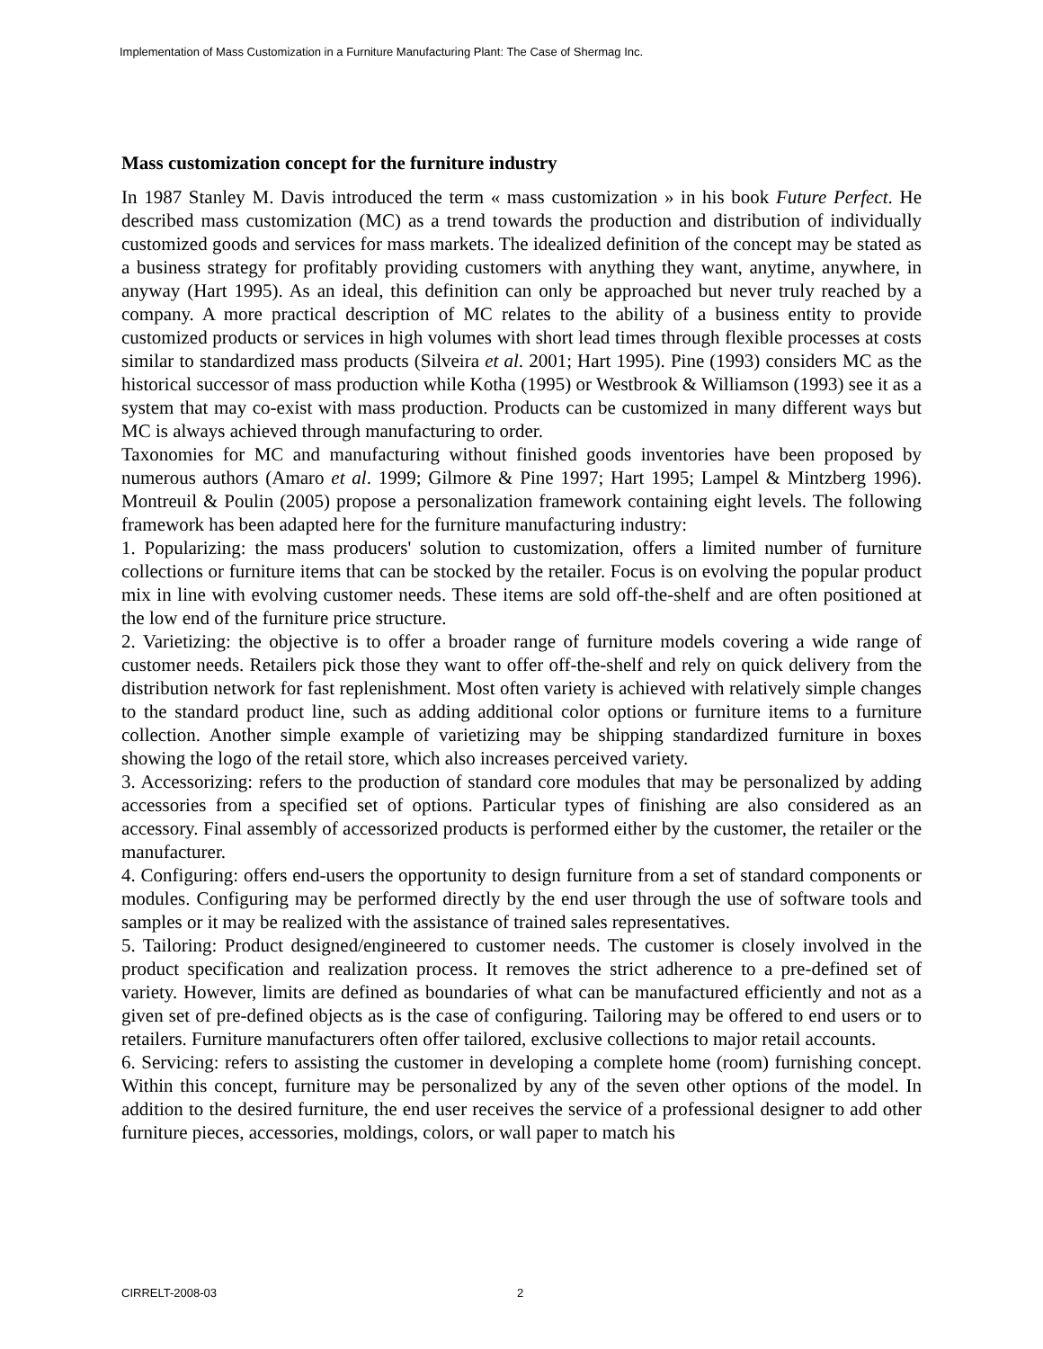Implementation of Mass Customization in a Furniture Manufacturing Plant: The Case of Shermag Inc.
Mass customization concept for the furniture industry
In 1987 Stanley M. Davis introduced the term « mass customization » in his book Future Perfect. He described mass customization (MC) as a trend towards the production and distribution of individually customized goods and services for mass markets. The idealized definition of the concept may be stated as a business strategy for profitably providing customers with anything they want, anytime, anywhere, in anyway (Hart 1995). As an ideal, this definition can only be approached but never truly reached by a company. A more practical description of MC relates to the ability of a business entity to provide customized products or services in high volumes with short lead times through flexible processes at costs similar to standardized mass products (Silveira et al. 2001; Hart 1995). Pine (1993) considers MC as the historical successor of mass production while Kotha (1995) or Westbrook & Williamson (1993) see it as a system that may co-exist with mass production. Products can be customized in many different ways but MC is always achieved through manufacturing to order.
Taxonomies for MC and manufacturing without finished goods inventories have been proposed by numerous authors (Amaro et al. 1999; Gilmore & Pine 1997; Hart 1995; Lampel & Mintzberg 1996). Montreuil & Poulin (2005) propose a personalization framework containing eight levels. The following framework has been adapted here for the furniture manufacturing industry:
1. Popularizing: the mass producers' solution to customization, offers a limited number of furniture collections or furniture items that can be stocked by the retailer. Focus is on evolving the popular product mix in line with evolving customer needs. These items are sold off-the-shelf and are often positioned at the low end of the furniture price structure.
2. Varietizing: the objective is to offer a broader range of furniture models covering a wide range of customer needs. Retailers pick those they want to offer off-the-shelf and rely on quick delivery from the distribution network for fast replenishment. Most often variety is achieved with relatively simple changes to the standard product line, such as adding additional color options or furniture items to a furniture collection. Another simple example of varietizing may be shipping standardized furniture in boxes showing the logo of the retail store, which also increases perceived variety.
3. Accessorizing: refers to the production of standard core modules that may be personalized by adding accessories from a specified set of options. Particular types of finishing are also considered as an accessory. Final assembly of accessorized products is performed either by the customer, the retailer or the manufacturer.
4. Configuring: offers end-users the opportunity to design furniture from a set of standard components or modules. Configuring may be performed directly by the end user through the use of software tools and samples or it may be realized with the assistance of trained sales representatives.
5. Tailoring: Product designed/engineered to customer needs. The customer is closely involved in the product specification and realization process. It removes the strict adherence to a pre-defined set of variety. However, limits are defined as boundaries of what can be manufactured efficiently and not as a given set of pre-defined objects as is the case of configuring. Tailoring may be offered to end users or to retailers. Furniture manufacturers often offer tailored, exclusive collections to major retail accounts.
6. Servicing: refers to assisting the customer in developing a complete home (room) furnishing concept. Within this concept, furniture may be personalized by any of the seven other options of the model. In addition to the desired furniture, the end user receives the service of a professional designer to add other furniture pieces, accessories, moldings, colors, or wall paper to match his
CIRRELT-2008-03 2